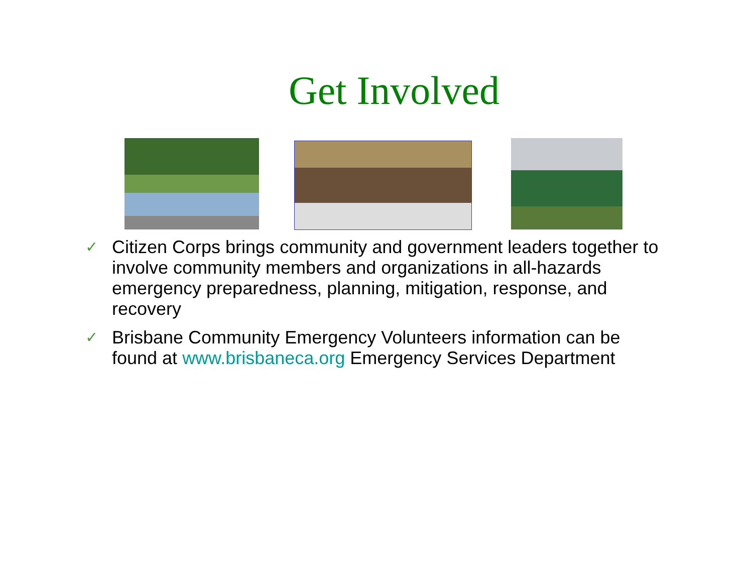Get Involved
✓ Citizen Corps brings community and government leaders together to involve community members and organizations in all-hazards emergency preparedness, planning, mitigation, response, and recovery
✓ Brisbane Community Emergency Volunteers information can be found at www.brisbaneca.org Emergency Services Department